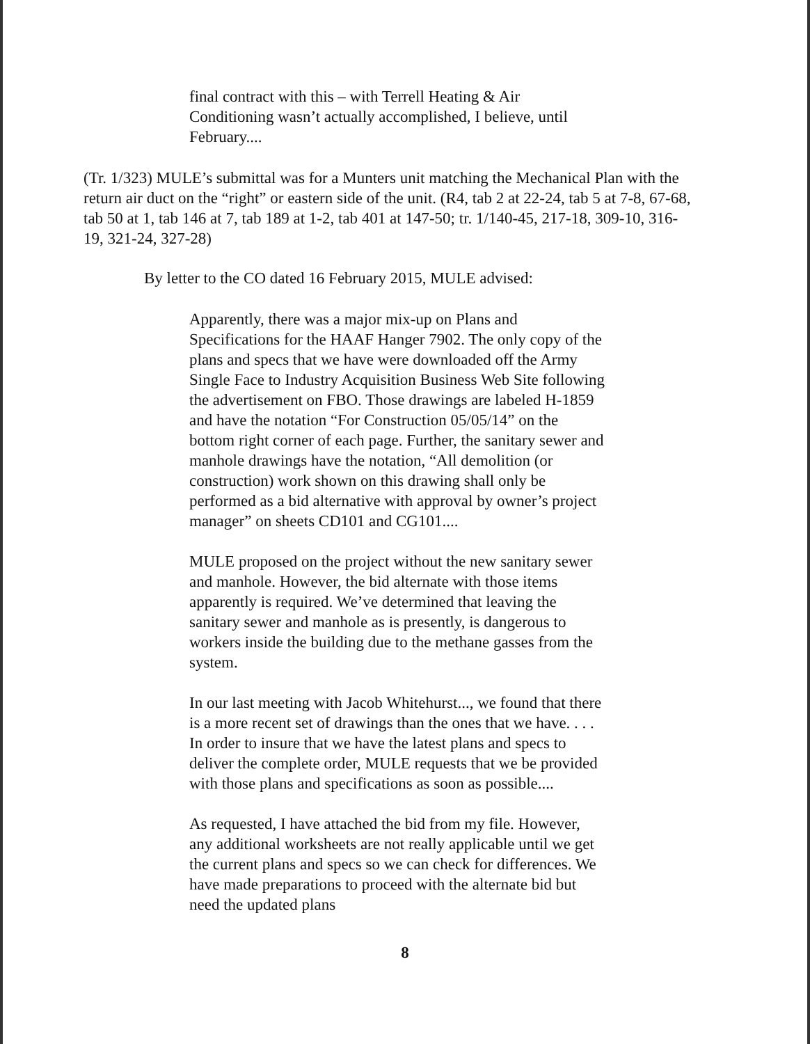final contract with this – with Terrell Heating & Air Conditioning wasn’t actually accomplished, I believe, until February....
(Tr. 1/323) MULE’s submittal was for a Munters unit matching the Mechanical Plan with the return air duct on the “right” or eastern side of the unit. (R4, tab 2 at 22-24, tab 5 at 7-8, 67-68, tab 50 at 1, tab 146 at 7, tab 189 at 1-2, tab 401 at 147-50; tr. 1/140-45, 217-18, 309-10, 316-19, 321-24, 327-28)
By letter to the CO dated 16 February 2015, MULE advised:
Apparently, there was a major mix-up on Plans and Specifications for the HAAF Hanger 7902. The only copy of the plans and specs that we have were downloaded off the Army Single Face to Industry Acquisition Business Web Site following the advertisement on FBO. Those drawings are labeled H-1859 and have the notation “For Construction 05/05/14” on the bottom right corner of each page. Further, the sanitary sewer and manhole drawings have the notation, “All demolition (or construction) work shown on this drawing shall only be performed as a bid alternative with approval by owner’s project manager” on sheets CD101 and CG101....
MULE proposed on the project without the new sanitary sewer and manhole. However, the bid alternate with those items apparently is required. We’ve determined that leaving the sanitary sewer and manhole as is presently, is dangerous to workers inside the building due to the methane gasses from the system.
In our last meeting with Jacob Whitehurst..., we found that there is a more recent set of drawings than the ones that we have. . . . In order to insure that we have the latest plans and specs to deliver the complete order, MULE requests that we be provided with those plans and specifications as soon as possible....
As requested, I have attached the bid from my file. However, any additional worksheets are not really applicable until we get the current plans and specs so we can check for differences. We have made preparations to proceed with the alternate bid but need the updated plans
8